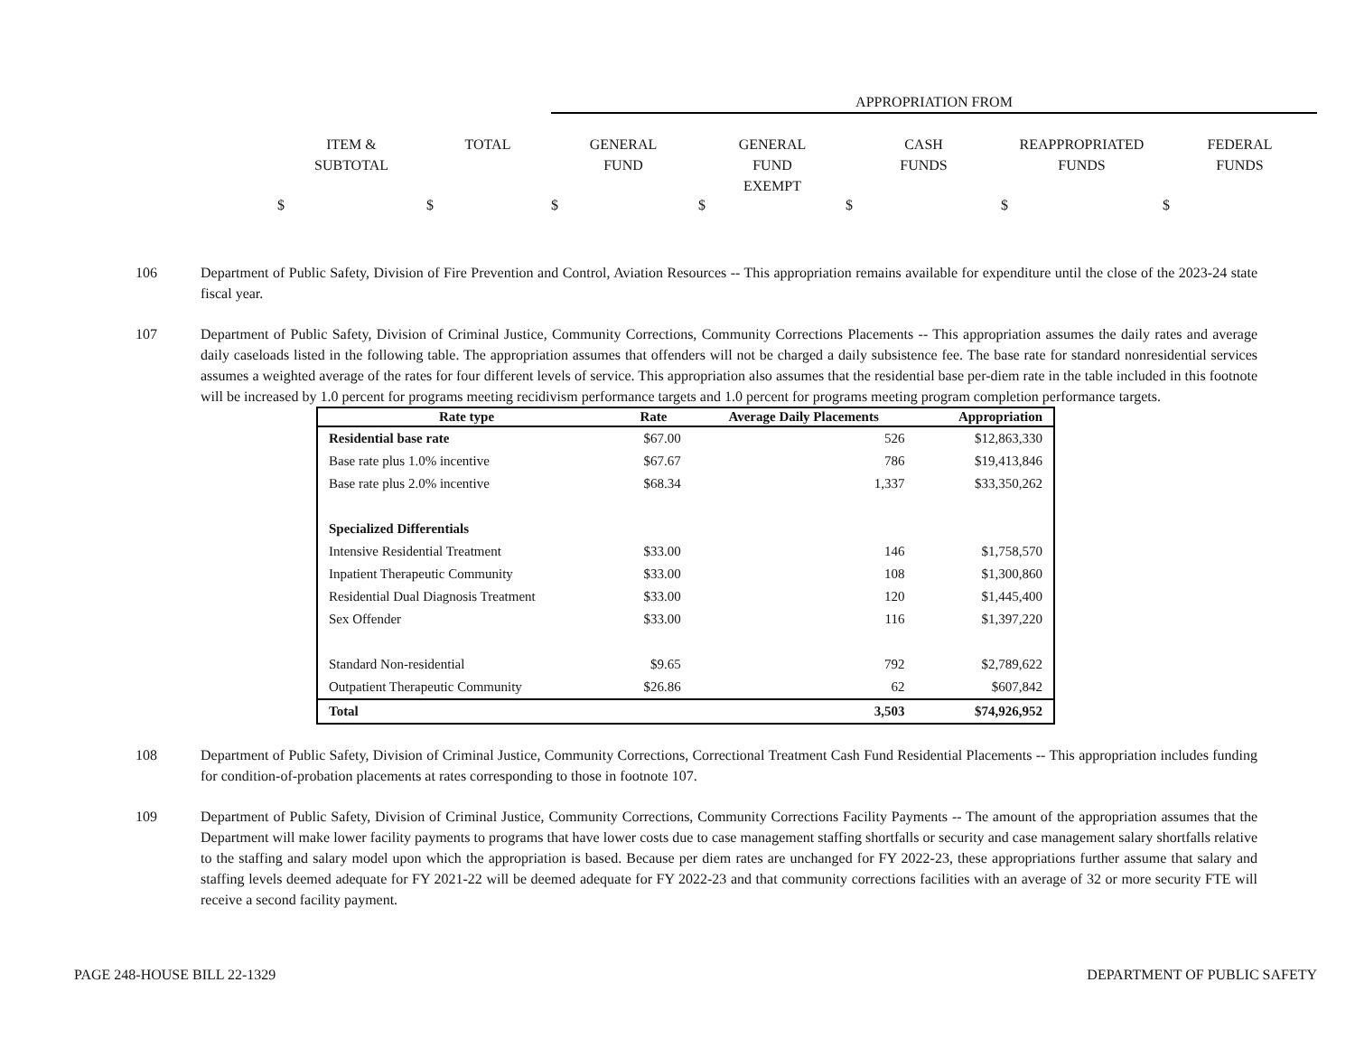APPROPRIATION FROM
ITEM &
SUBTOTAL
TOTAL
GENERAL
FUND
GENERAL
FUND
EXEMPT
CASH
FUNDS
REAPPROPRIATED
FUNDS
FEDERAL
FUNDS
$ $ $ $ $ $ $
106 Department of Public Safety, Division of Fire Prevention and Control, Aviation Resources -- This appropriation remains available for expenditure until the close of the 2023-24 state fiscal year.
107 Department of Public Safety, Division of Criminal Justice, Community Corrections, Community Corrections Placements -- This appropriation assumes the daily rates and average daily caseloads listed in the following table. The appropriation assumes that offenders will not be charged a daily subsistence fee. The base rate for standard nonresidential services assumes a weighted average of the rates for four different levels of service. This appropriation also assumes that the residential base per-diem rate in the table included in this footnote will be increased by 1.0 percent for programs meeting recidivism performance targets and 1.0 percent for programs meeting program completion performance targets.
| Rate type | Rate | Average Daily Placements | Appropriation |
| --- | --- | --- | --- |
| Residential base rate | $67.00 | 526 | $12,863,330 |
| Base rate plus 1.0% incentive | $67.67 | 786 | $19,413,846 |
| Base rate plus 2.0% incentive | $68.34 | 1,337 | $33,350,262 |
| Specialized Differentials | | | |
| Intensive Residential Treatment | $33.00 | 146 | $1,758,570 |
| Inpatient Therapeutic Community | $33.00 | 108 | $1,300,860 |
| Residential Dual Diagnosis Treatment | $33.00 | 120 | $1,445,400 |
| Sex Offender | $33.00 | 116 | $1,397,220 |
| Standard Non-residential | $9.65 | 792 | $2,789,622 |
| Outpatient Therapeutic Community | $26.86 | 62 | $607,842 |
| Total | | 3,503 | $74,926,952 |
108 Department of Public Safety, Division of Criminal Justice, Community Corrections, Correctional Treatment Cash Fund Residential Placements -- This appropriation includes funding for condition-of-probation placements at rates corresponding to those in footnote 107.
109 Department of Public Safety, Division of Criminal Justice, Community Corrections, Community Corrections Facility Payments -- The amount of the appropriation assumes that the Department will make lower facility payments to programs that have lower costs due to case management staffing shortfalls or security and case management salary shortfalls relative to the staffing and salary model upon which the appropriation is based. Because per diem rates are unchanged for FY 2022-23, these appropriations further assume that salary and staffing levels deemed adequate for FY 2021-22 will be deemed adequate for FY 2022-23 and that community corrections facilities with an average of 32 or more security FTE will receive a second facility payment.
PAGE 248-HOUSE BILL 22-1329 DEPARTMENT OF PUBLIC SAFETY